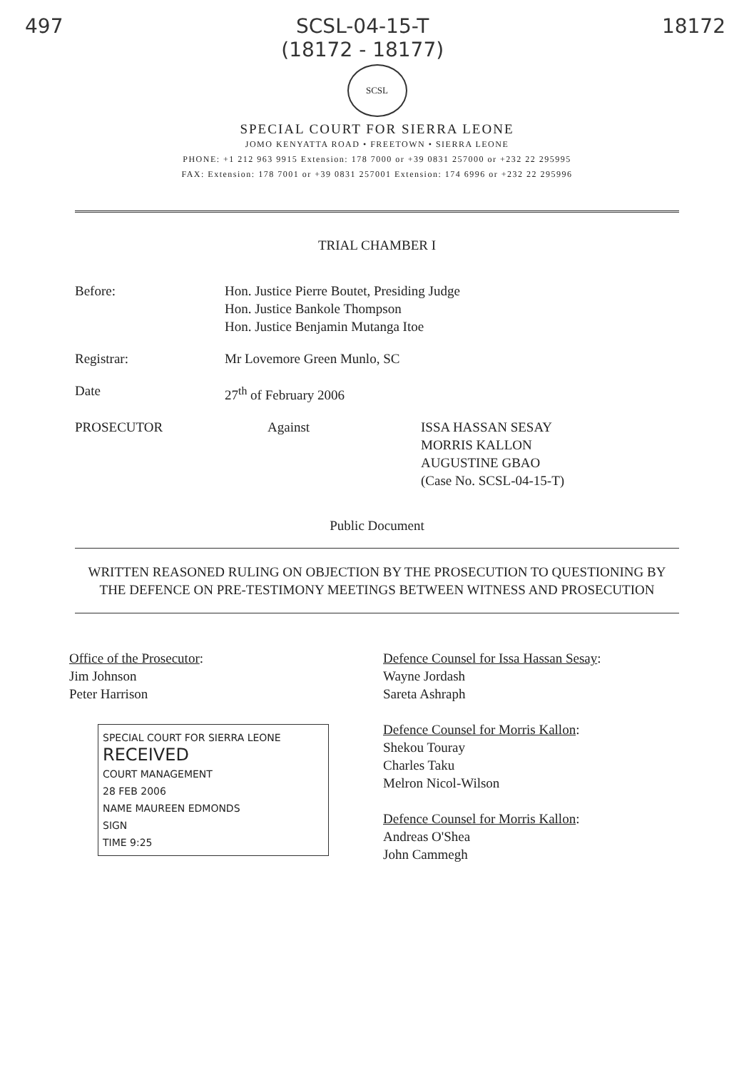497 SCSL-04-15-T
(18172 - 18177)
18172
SCSL
SPECIAL COURT FOR SIERRA LEONE
JOMO KENYATTA ROAD • FREETOWN • SIERRA LEONE
PHONE: +1 212 963 9915 Extension: 178 7000 or +39 0831 257000 or +232 22 295995
FAX: Extension: 178 7001 or +39 0831 257001 Extension: 174 6996 or +232 22 295996
TRIAL CHAMBER I
Before: Hon. Justice Pierre Boutet, Presiding Judge
Hon. Justice Bankole Thompson
Hon. Justice Benjamin Mutanga Itoe
Registrar: Mr Lovemore Green Munlo, SC
Date 27<sup>th</sup> of February 2006
PROSECUTOR Against ISSA HASSAN SESAY
MORRIS KALLON
AUGUSTINE GBAO
(Case No. SCSL-04-15-T)
Public Document
WRITTEN REASONED RULING ON OBJECTION BY THE PROSECUTION TO QUESTIONING BY THE DEFENCE ON PRE-TESTIMONY MEETINGS BETWEEN WITNESS AND PROSECUTION
Office of the Prosecutor:
Jim Johnson
Peter Harrison
SPECIAL COURT FOR SIERRA LEONE
RECEIVED
COURT MANAGEMENT
28 FEB 2006
NAME MAUREEN EDMONDS
SIGN
TIME 9:25
Defence Counsel for Issa Hassan Sesay:
Wayne Jordash
Sareta Ashraph
Defence Counsel for Morris Kallon:
Shekou Touray
Charles Taku
Melron Nicol-Wilson
Defence Counsel for Morris Kallon:
Andreas O'Shea
John Cammegh